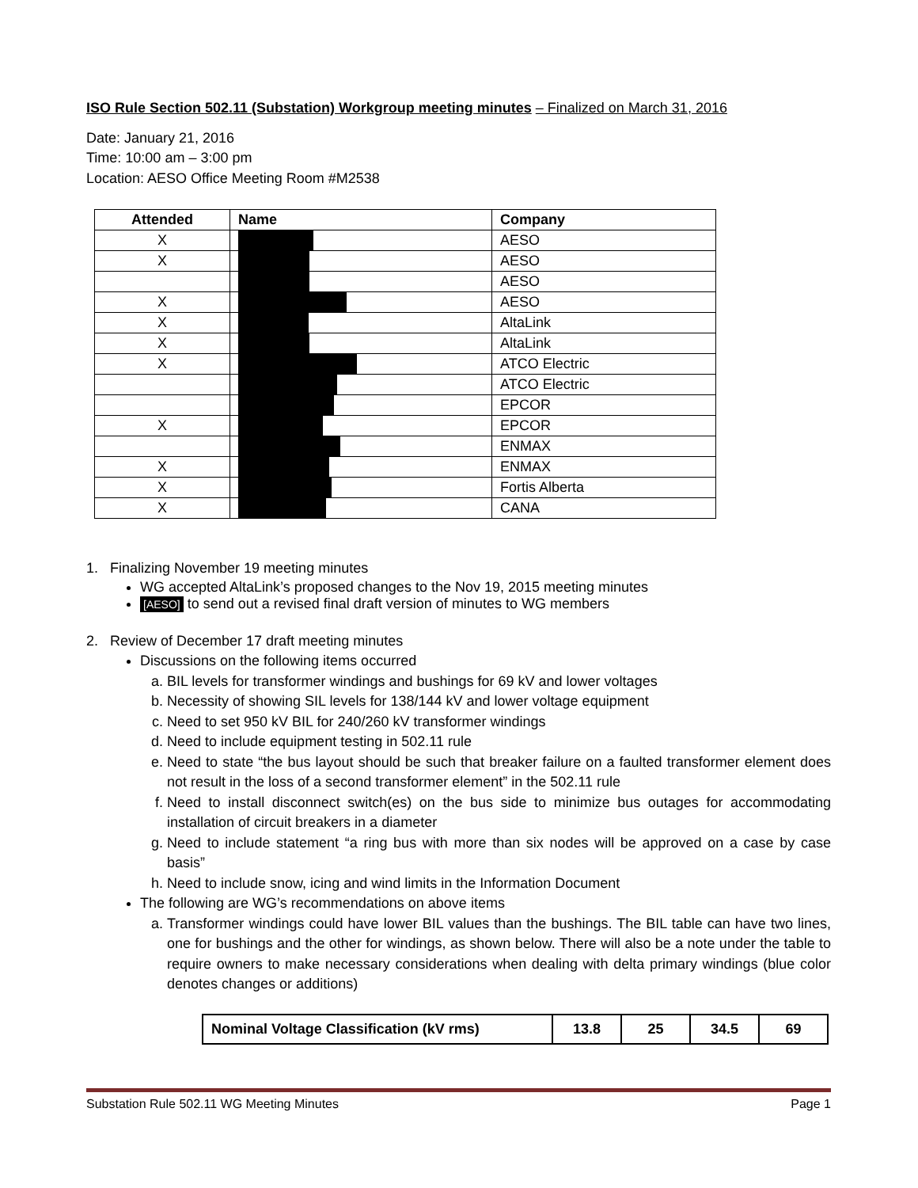ISO Rule Section 502.11 (Substation) Workgroup meeting minutes – Finalized on March 31, 2016
Date: January 21, 2016
Time: 10:00 am – 3:00 pm
Location: AESO Office Meeting Room #M2538
| Attended | Name | Company |
| --- | --- | --- |
| X | | AESO |
| X | | AESO |
| | | AESO |
| X | | AESO |
| X | | AltaLink |
| X | | AltaLink |
| X | | ATCO Electric |
| | | ATCO Electric |
| | | EPCOR |
| X | | EPCOR |
| | | ENMAX |
| X | | ENMAX |
| X | | Fortis Alberta |
| X | | CANA |
1. Finalizing November 19 meeting minutes
WG accepted AltaLink’s proposed changes to the Nov 19, 2015 meeting minutes
[AESO] to send out a revised final draft version of minutes to WG members
2. Review of December 17 draft meeting minutes
Discussions on the following items occurred
a. BIL levels for transformer windings and bushings for 69 kV and lower voltages
b. Necessity of showing SIL levels for 138/144 kV and lower voltage equipment
c. Need to set 950 kV BIL for 240/260 kV transformer windings
d. Need to include equipment testing in 502.11 rule
e. Need to state “the bus layout should be such that breaker failure on a faulted transformer element does not result in the loss of a second transformer element” in the 502.11 rule
f. Need to install disconnect switch(es) on the bus side to minimize bus outages for accommodating installation of circuit breakers in a diameter
g. Need to include statement “a ring bus with more than six nodes will be approved on a case by case basis”
h. Need to include snow, icing and wind limits in the Information Document
The following are WG’s recommendations on above items
a. Transformer windings could have lower BIL values than the bushings. The BIL table can have two lines, one for bushings and the other for windings, as shown below. There will also be a note under the table to require owners to make necessary considerations when dealing with delta primary windings (blue color denotes changes or additions)
| Nominal Voltage Classification (kV rms) | 13.8 | 25 | 34.5 | 69 |
Substation Rule 502.11 WG Meeting Minutes Page 1